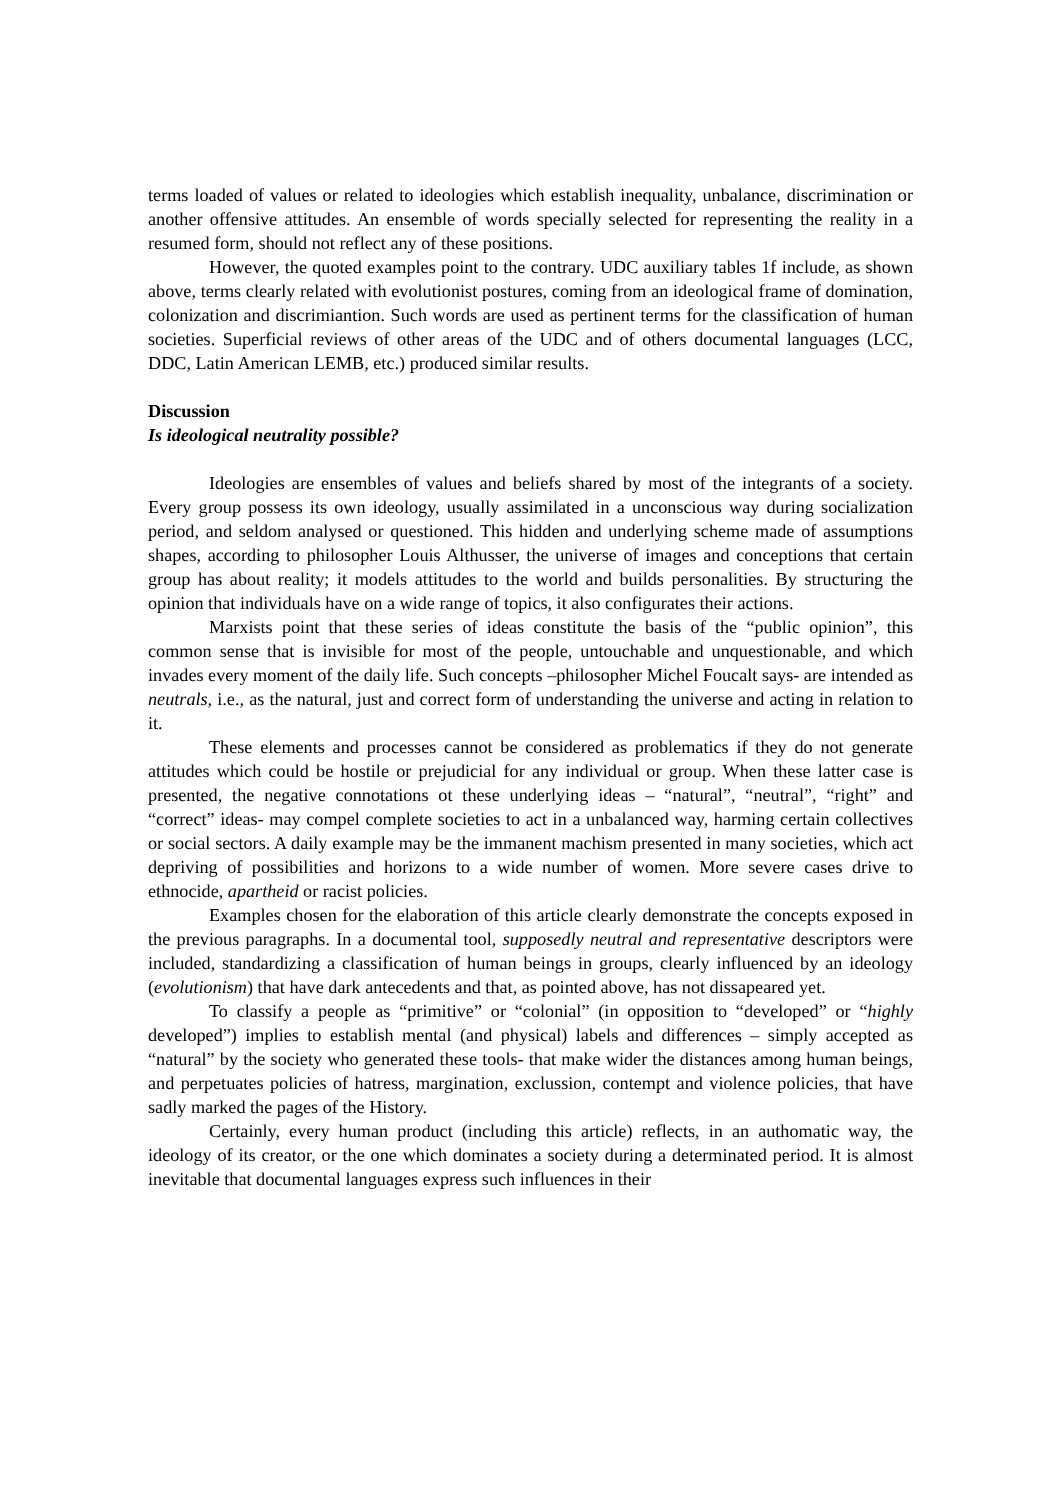terms loaded of values or related to ideologies which establish inequality, unbalance, discrimination or another offensive attitudes. An ensemble of words specially selected for representing the reality in a resumed form, should not reflect any of these positions.
However, the quoted examples point to the contrary. UDC auxiliary tables 1f include, as shown above, terms clearly related with evolutionist postures, coming from an ideological frame of domination, colonization and discrimiantion. Such words are used as pertinent terms for the classification of human societies. Superficial reviews of other areas of the UDC and of others documental languages (LCC, DDC, Latin American LEMB, etc.) produced similar results.
Discussion
Is ideological neutrality possible?
Ideologies are ensembles of values and beliefs shared by most of the integrants of a society. Every group possess its own ideology, usually assimilated in a unconscious way during socialization period, and seldom analysed or questioned. This hidden and underlying scheme made of assumptions shapes, according to philosopher Louis Althusser, the universe of images and conceptions that certain group has about reality; it models attitudes to the world and builds personalities. By structuring the opinion that individuals have on a wide range of topics, it also configurates their actions.
Marxists point that these series of ideas constitute the basis of the “public opinion”, this common sense that is invisible for most of the people, untouchable and unquestionable, and which invades every moment of the daily life. Such concepts –philosopher Michel Foucalt says- are intended as neutrals, i.e., as the natural, just and correct form of understanding the universe and acting in relation to it.
These elements and processes cannot be considered as problematics if they do not generate attitudes which could be hostile or prejudicial for any individual or group. When these latter case is presented, the negative connotations ot these underlying ideas – “natural”, “neutral”, “right” and “correct” ideas- may compel complete societies to act in a unbalanced way, harming certain collectives or social sectors. A daily example may be the immanent machism presented in many societies, which act depriving of possibilities and horizons to a wide number of women. More severe cases drive to ethnocide, apartheid or racist policies.
Examples chosen for the elaboration of this article clearly demonstrate the concepts exposed in the previous paragraphs. In a documental tool, supposedly neutral and representative descriptors were included, standardizing a classification of human beings in groups, clearly influenced by an ideology (evolutionism) that have dark antecedents and that, as pointed above, has not dissapeared yet.
To classify a people as “primitive” or “colonial” (in opposition to “developed” or “highly developed”) implies to establish mental (and physical) labels and differences – simply accepted as “natural” by the society who generated these tools- that make wider the distances among human beings, and perpetuates policies of hatress, margination, exclussion, contempt and violence policies, that have sadly marked the pages of the History.
Certainly, every human product (including this article) reflects, in an authomatic way, the ideology of its creator, or the one which dominates a society during a determinated period. It is almost inevitable that documental languages express such influences in their